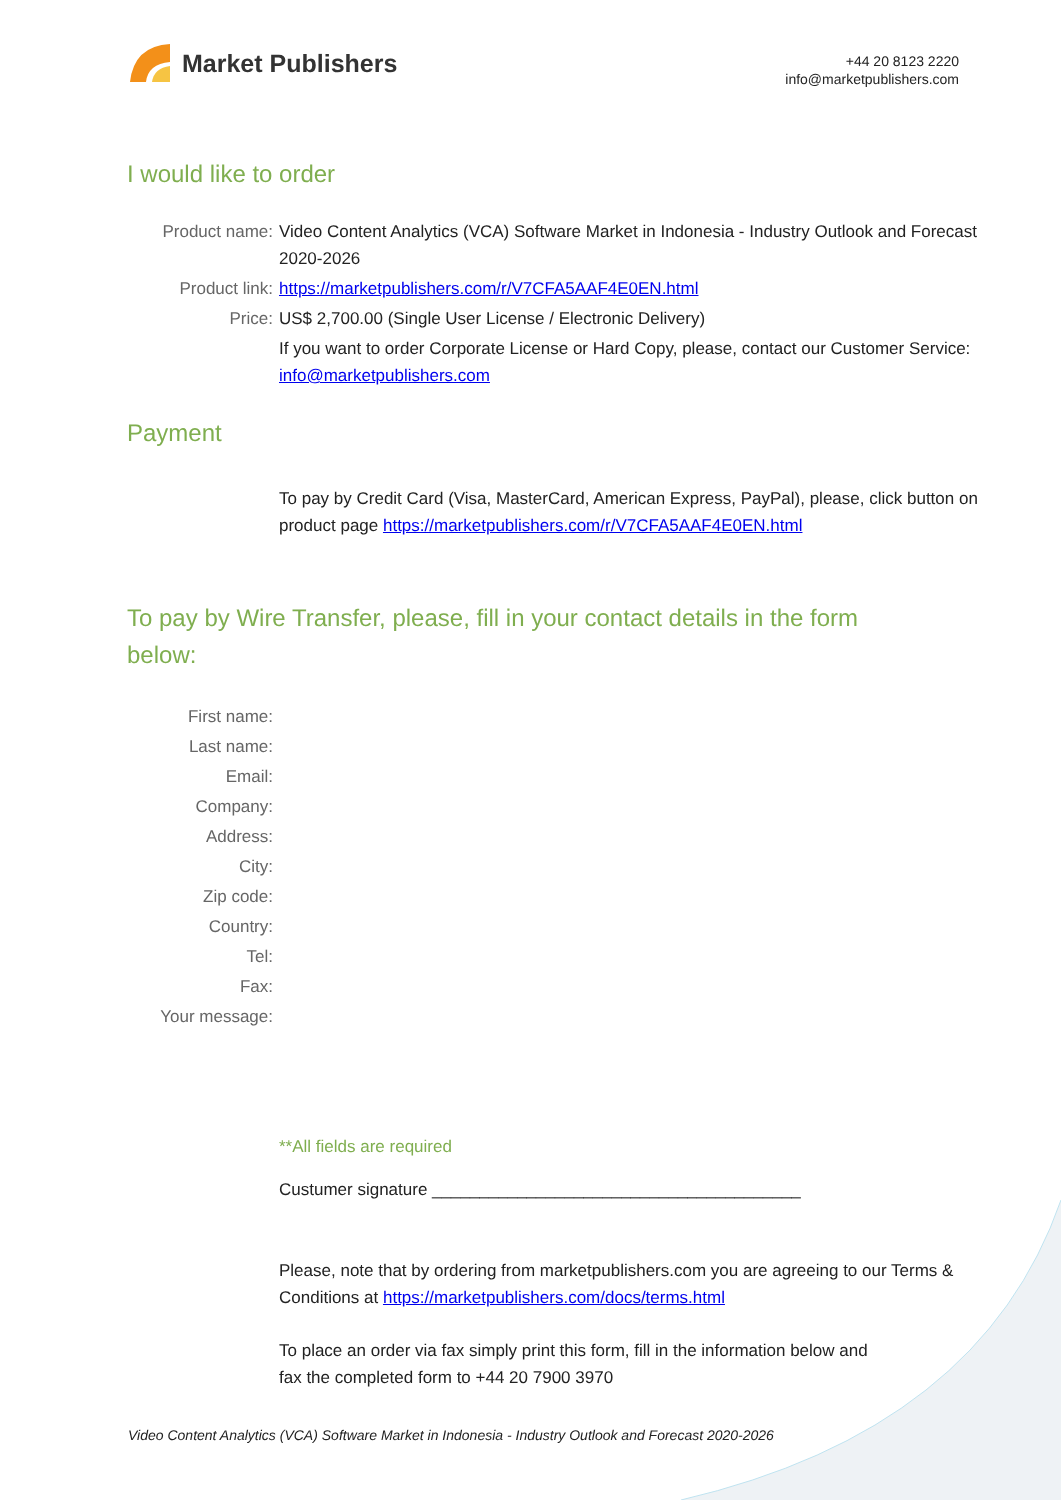Market Publishers
+44 20 8123 2220
info@marketpublishers.com
I would like to order
Product name: Video Content Analytics (VCA) Software Market in Indonesia - Industry Outlook and Forecast 2020-2026
Product link: https://marketpublishers.com/r/V7CFA5AAF4E0EN.html
Price: US$ 2,700.00 (Single User License / Electronic Delivery)
If you want to order Corporate License or Hard Copy, please, contact our Customer Service:
info@marketpublishers.com
Payment
To pay by Credit Card (Visa, MasterCard, American Express, PayPal), please, click button on product page https://marketpublishers.com/r/V7CFA5AAF4E0EN.html
To pay by Wire Transfer, please, fill in your contact details in the form below:
First name:
Last name:
Email:
Company:
Address:
City:
Zip code:
Country:
Tel:
Fax:
Your message:
**All fields are required
Custumer signature _______________________________________
Please, note that by ordering from marketpublishers.com you are agreeing to our Terms & Conditions at https://marketpublishers.com/docs/terms.html
To place an order via fax simply print this form, fill in the information below and fax the completed form to +44 20 7900 3970
Video Content Analytics (VCA) Software Market in Indonesia - Industry Outlook and Forecast 2020-2026